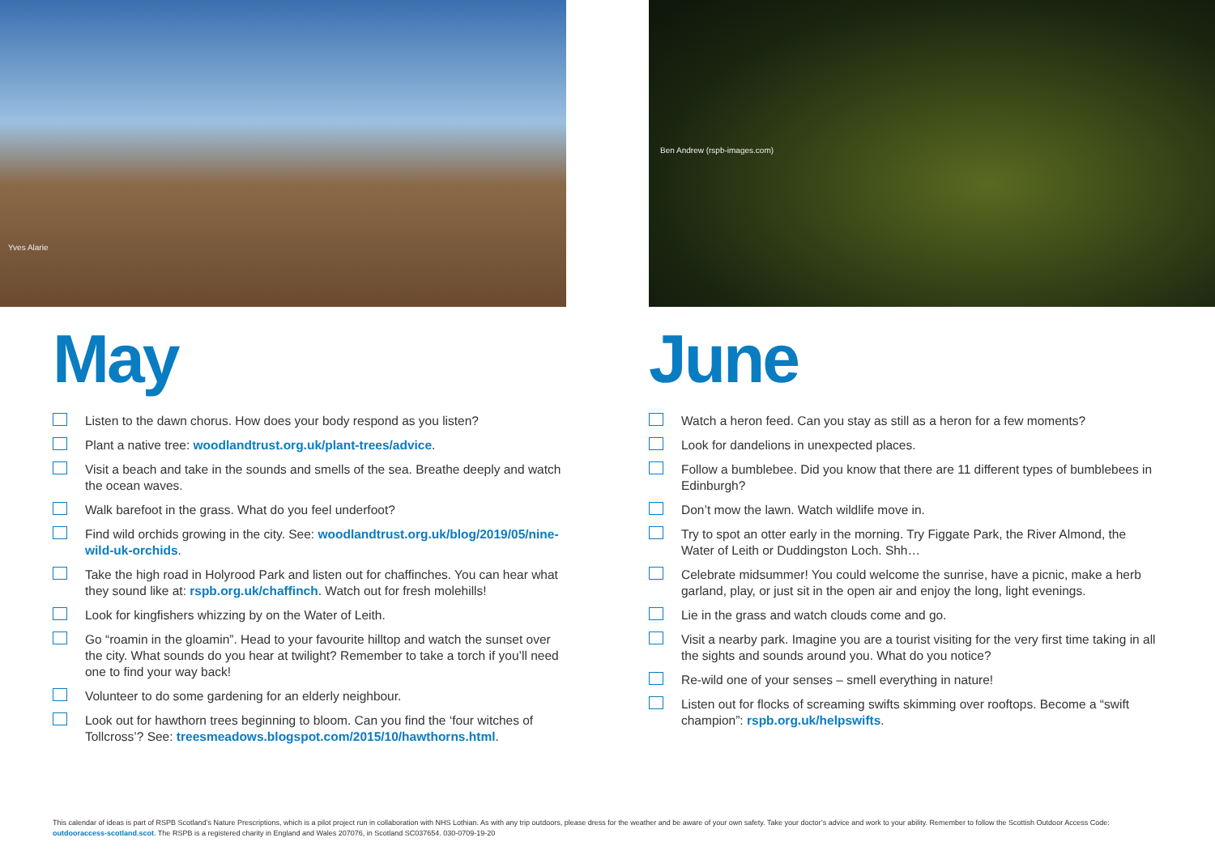Yves Alarie
Ben Andrew (rspb-images.com)
May
Listen to the dawn chorus. How does your body respond as you listen?
Plant a native tree: woodlandtrust.org.uk/plant-trees/advice.
Visit a beach and take in the sounds and smells of the sea. Breathe deeply and watch the ocean waves.
Walk barefoot in the grass. What do you feel underfoot?
Find wild orchids growing in the city. See: woodlandtrust.org.uk/blog/2019/05/nine-wild-uk-orchids.
Take the high road in Holyrood Park and listen out for chaffinches. You can hear what they sound like at: rspb.org.uk/chaffinch. Watch out for fresh molehills!
Look for kingfishers whizzing by on the Water of Leith.
Go “roamin in the gloamin”. Head to your favourite hilltop and watch the sunset over the city. What sounds do you hear at twilight? Remember to take a torch if you’ll need one to find your way back!
Volunteer to do some gardening for an elderly neighbour.
Look out for hawthorn trees beginning to bloom. Can you find the ‘four witches of Tollcross’? See: treesmeadows.blogspot.com/2015/10/hawthorns.html.
June
Watch a heron feed. Can you stay as still as a heron for a few moments?
Look for dandelions in unexpected places.
Follow a bumblebee. Did you know that there are 11 different types of bumblebees in Edinburgh?
Don’t mow the lawn. Watch wildlife move in.
Try to spot an otter early in the morning. Try Figgate Park, the River Almond, the Water of Leith or Duddingston Loch. Shh…
Celebrate midsummer! You could welcome the sunrise, have a picnic, make a herb garland, play, or just sit in the open air and enjoy the long, light evenings.
Lie in the grass and watch clouds come and go.
Visit a nearby park. Imagine you are a tourist visiting for the very first time taking in all the sights and sounds around you. What do you notice?
Re-wild one of your senses – smell everything in nature!
Listen out for flocks of screaming swifts skimming over rooftops. Become a “swift champion”: rspb.org.uk/helpswifts.
This calendar of ideas is part of RSPB Scotland’s Nature Prescriptions, which is a pilot project run in collaboration with NHS Lothian. As with any trip outdoors, please dress for the weather and be aware of your own safety. Take your doctor’s advice and work to your ability. Remember to follow the Scottish Outdoor Access Code: outdooraccess-scotland.scot. The RSPB is a registered charity in England and Wales 207076, in Scotland SC037654. 030-0709-19-20